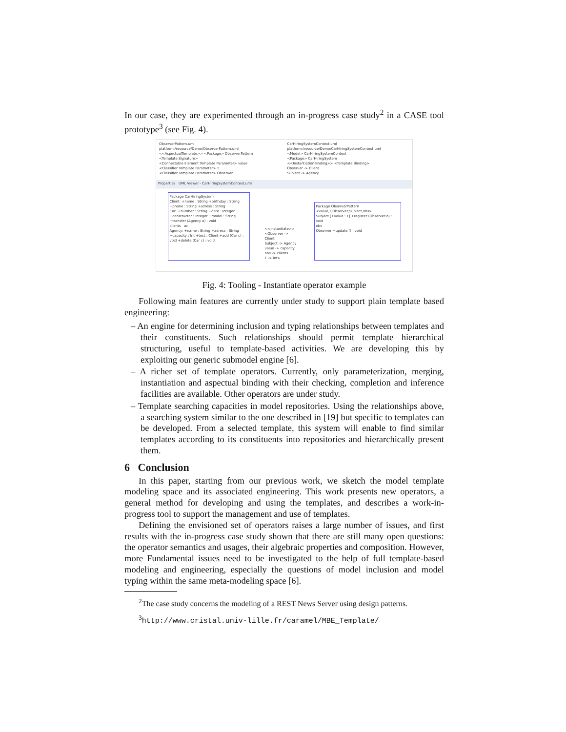In our case, they are experimented through an in-progress case study<sup>2</sup> in a CASE tool prototype<sup>3</sup> (see Fig. 4).
ObserverPattern.uml
platform:/resource/Demo/ObserverPattern.uml
<<AspectualTemplate>> <Package> ObserverPattern
<Template Signature>
<Connectable Element Template Parameter> value
<Classifier Template Parameter> T
<Classifier Template Parameter> Observer
CarHiringSystemContext.uml
platform:/resource/Demo/CarHiringSystemContext.uml
<Model> CarHiringSystemContext
<Package> CarHiringSystem
<<InstantiationBinding>> <Template Binding>
Observer -> Client
Subject -> Agency
Properties UML Viewer - CarHiringSystemContext.uml
Package CarHiringSystem
Client: +name : String +birthday : String +phone : String +adress : String
Car: +number : String +date : Integer +constructor : Integer +model : String +transfer (Agency a) : void
clients ac
Agency: +name : String +adress : String +capacity : Int +test : Client +add (Car c) : void +delete (Car c) : void
<<instantiate>>
<Observer -> Client
Subject -> Agency
value -> capacity
obs -> clients
T -> int>
Package ObserverPattern <value,T,Observer,Subject,obs>
Subject [+value : T] +register (Observer o) : void
obs
Observer +update () : void
Fig. 4: Tooling - Instantiate operator example
Following main features are currently under study to support plain template based engineering:
– An engine for determining inclusion and typing relationships between templates and their constituents. Such relationships should permit template hierarchical structuring, useful to template-based activities. We are developing this by exploiting our generic submodel engine [6].
– A richer set of template operators. Currently, only parameterization, merging, instantiation and aspectual binding with their checking, completion and inference facilities are available. Other operators are under study.
– Template searching capacities in model repositories. Using the relationships above, a searching system similar to the one described in [19] but specific to templates can be developed. From a selected template, this system will enable to find similar templates according to its constituents into repositories and hierarchically present them.
6 Conclusion
In this paper, starting from our previous work, we sketch the model template modeling space and its associated engineering. This work presents new operators, a general method for developing and using the templates, and describes a work-in-progress tool to support the management and use of templates.
Defining the envisioned set of operators raises a large number of issues, and first results with the in-progress case study shown that there are still many open questions: the operator semantics and usages, their algebraic properties and composition. However, more Fundamental issues need to be investigated to the help of full template-based modeling and engineering, especially the questions of model inclusion and model typing within the same meta-modeling space [6].
<sup>2</sup> The case study concerns the modeling of a REST News Server using design patterns.
<sup>3</sup> http://www.cristal.univ-lille.fr/caramel/MBE_Template/